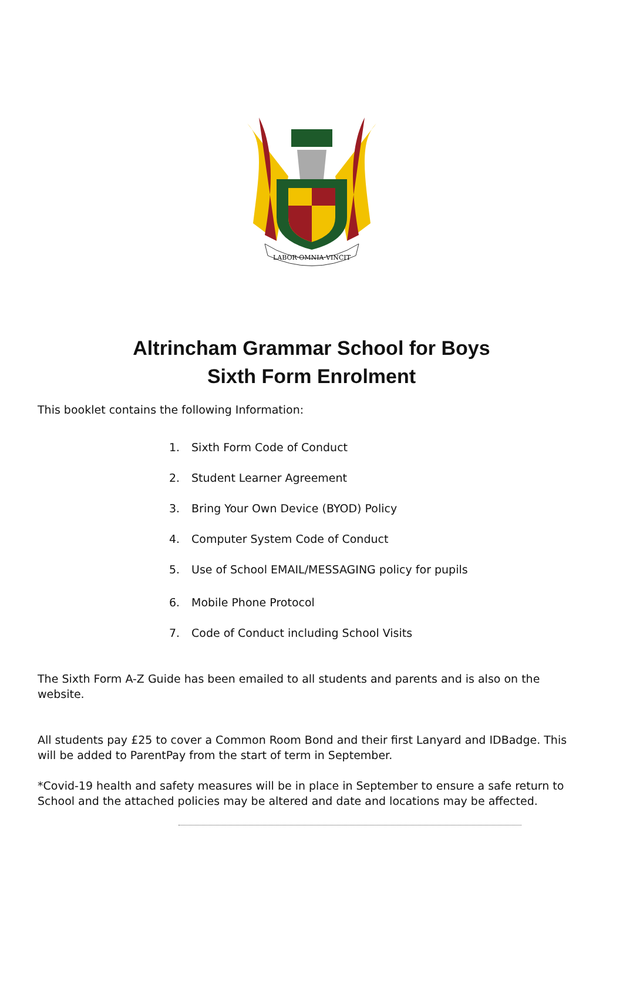LABOR·OMNIA·VINCIT
Altrincham Grammar School for Boys
Sixth Form Enrolment
This booklet contains the following Information:
1. Sixth Form Code of Conduct
2. Student Learner Agreement
3. Bring Your Own Device (BYOD) Policy
4. Computer System Code of Conduct
5. Use of School EMAIL/MESSAGING policy for pupils
6. Mobile Phone Protocol
7. Code of Conduct including School Visits
The Sixth Form A-Z Guide has been emailed to all students and parents and is also on the website.
All students pay £25 to cover a Common Room Bond and their first Lanyard and IDBadge. This will be added to ParentPay from the start of term in September.
*Covid-19 health and safety measures will be in place in September to ensure a safe return to School and the attached policies may be altered and date and locations may be affected.